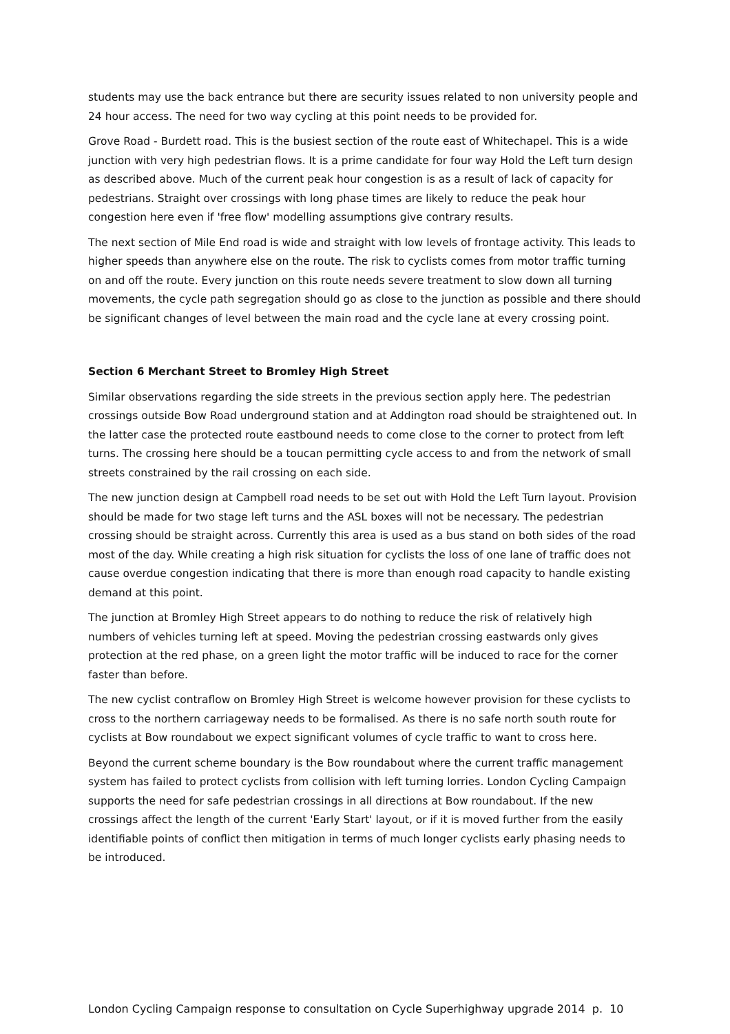students may use the back entrance but there are security issues related to non university people and 24 hour access. The need for two way cycling at this point needs to be provided for.
Grove Road - Burdett road. This is the busiest section of the route east of Whitechapel. This is a wide junction with very high pedestrian flows. It is a prime candidate for four way Hold the Left turn design as described above. Much of the current peak hour congestion is as a result of lack of capacity for pedestrians. Straight over crossings with long phase times are likely to reduce the peak hour congestion here even if 'free flow' modelling assumptions give contrary results.
The next section of Mile End road is wide and straight with low levels of frontage activity. This leads to higher speeds than anywhere else on the route. The risk to cyclists comes from motor traffic turning on and off the route. Every junction on this route needs severe treatment to slow down all turning movements, the cycle path segregation should go as close to the junction as possible and there should be significant changes of level between the main road and the cycle lane at every crossing point.
Section 6 Merchant Street to Bromley High Street
Similar observations regarding the side streets in the previous section apply here. The pedestrian crossings outside Bow Road underground station and at Addington road should be straightened out. In the latter case the protected route eastbound needs to come close to the corner to protect from left turns. The crossing here should be a toucan permitting cycle access to and from the network of small streets constrained by the rail crossing on each side.
The new junction design at Campbell road needs to be set out with Hold the Left Turn layout. Provision should be made for two stage left turns and the ASL boxes will not be necessary. The pedestrian crossing should be straight across. Currently this area is used as a bus stand on both sides of the road most of the day. While creating a high risk situation for cyclists the loss of one lane of traffic does not cause overdue congestion indicating that there is more than enough road capacity to handle existing demand at this point.
The junction at Bromley High Street appears to do nothing to reduce the risk of relatively high numbers of vehicles turning left at speed. Moving the pedestrian crossing eastwards only gives protection at the red phase, on a green light the motor traffic will be induced to race for the corner faster than before.
The new cyclist contraflow on Bromley High Street is welcome however provision for these cyclists to cross to the northern carriageway needs to be formalised. As there is no safe north south route for cyclists at Bow roundabout we expect significant volumes of cycle traffic to want to cross here.
Beyond the current scheme boundary is the Bow roundabout where the current traffic management system has failed to protect cyclists from collision with left turning lorries. London Cycling Campaign supports the need for safe pedestrian crossings in all directions at Bow roundabout. If the new crossings affect the length of the current 'Early Start' layout, or if it is moved further from the easily identifiable points of conflict then mitigation in terms of much longer cyclists early phasing needs to be introduced.
London Cycling Campaign response to consultation on Cycle Superhighway upgrade 2014 p. 10